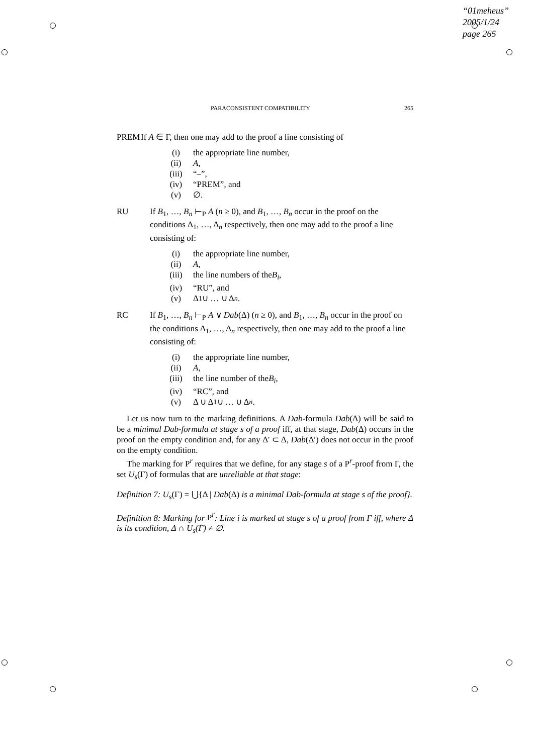“01meheus”
2005/1/24
page 265
PARACONSISTENT COMPATIBILITY 265
PREM If A ∈ Γ, then one may add to the proof a line consisting of
(i) the appropriate line number,
(ii) A,
(iii) “–”,
(iv) “PREM”, and
(v) ∅.
RU If B<sub>1</sub>, …, B<sub>n</sub> ⊢<sub>P</sub> A (n ≥ 0), and B<sub>1</sub>, …, B<sub>n</sub> occur in the proof on the conditions Δ<sub>1</sub>, …, Δ<sub>n</sub> respectively, then one may add to the proof a line consisting of:
(i) the appropriate line number,
(ii) A,
(iii) the line numbers of the B<sub>i</sub>,
(iv) “RU”, and
(v) Δ<sub>1</sub> ∪ … ∪ Δ<sub>n</sub>.
RC If B<sub>1</sub>, …, B<sub>n</sub> ⊢<sub>P</sub> A ∨ Dab(Δ) (n ≥ 0), and B<sub>1</sub>, …, B<sub>n</sub> occur in the proof on the conditions Δ<sub>1</sub>, …, Δ<sub>n</sub> respectively, then one may add to the proof a line consisting of:
(i) the appropriate line number,
(ii) A,
(iii) the line number of the B<sub>i</sub>,
(iv) “RC”, and
(v) Δ ∪ Δ<sub>1</sub> ∪ … ∪ Δ<sub>n</sub>.
Let us now turn to the marking definitions. A Dab-formula Dab(Δ) will be said to be a minimal Dab-formula at stage s of a proof iff, at that stage, Dab(Δ) occurs in the proof on the empty condition and, for any Δ′ ⊂ Δ, Dab(Δ′) does not occur in the proof on the empty condition.
The marking for P<sup>r</sup> requires that we define, for any stage s of a P<sup>r</sup>-proof from Γ, the set U<sub>s</sub>(Γ) of formulas that are unreliable at that stage:
Definition 7: U<sub>s</sub>(Γ) = ⋃{Δ | Dab(Δ) is a minimal Dab-formula at stage s of the proof}.
Definition 8: Marking for P<sup>r</sup>: Line i is marked at stage s of a proof from Γ iff, where Δ is its condition, Δ ∩ U<sub>s</sub>(Γ) ≠ ∅.